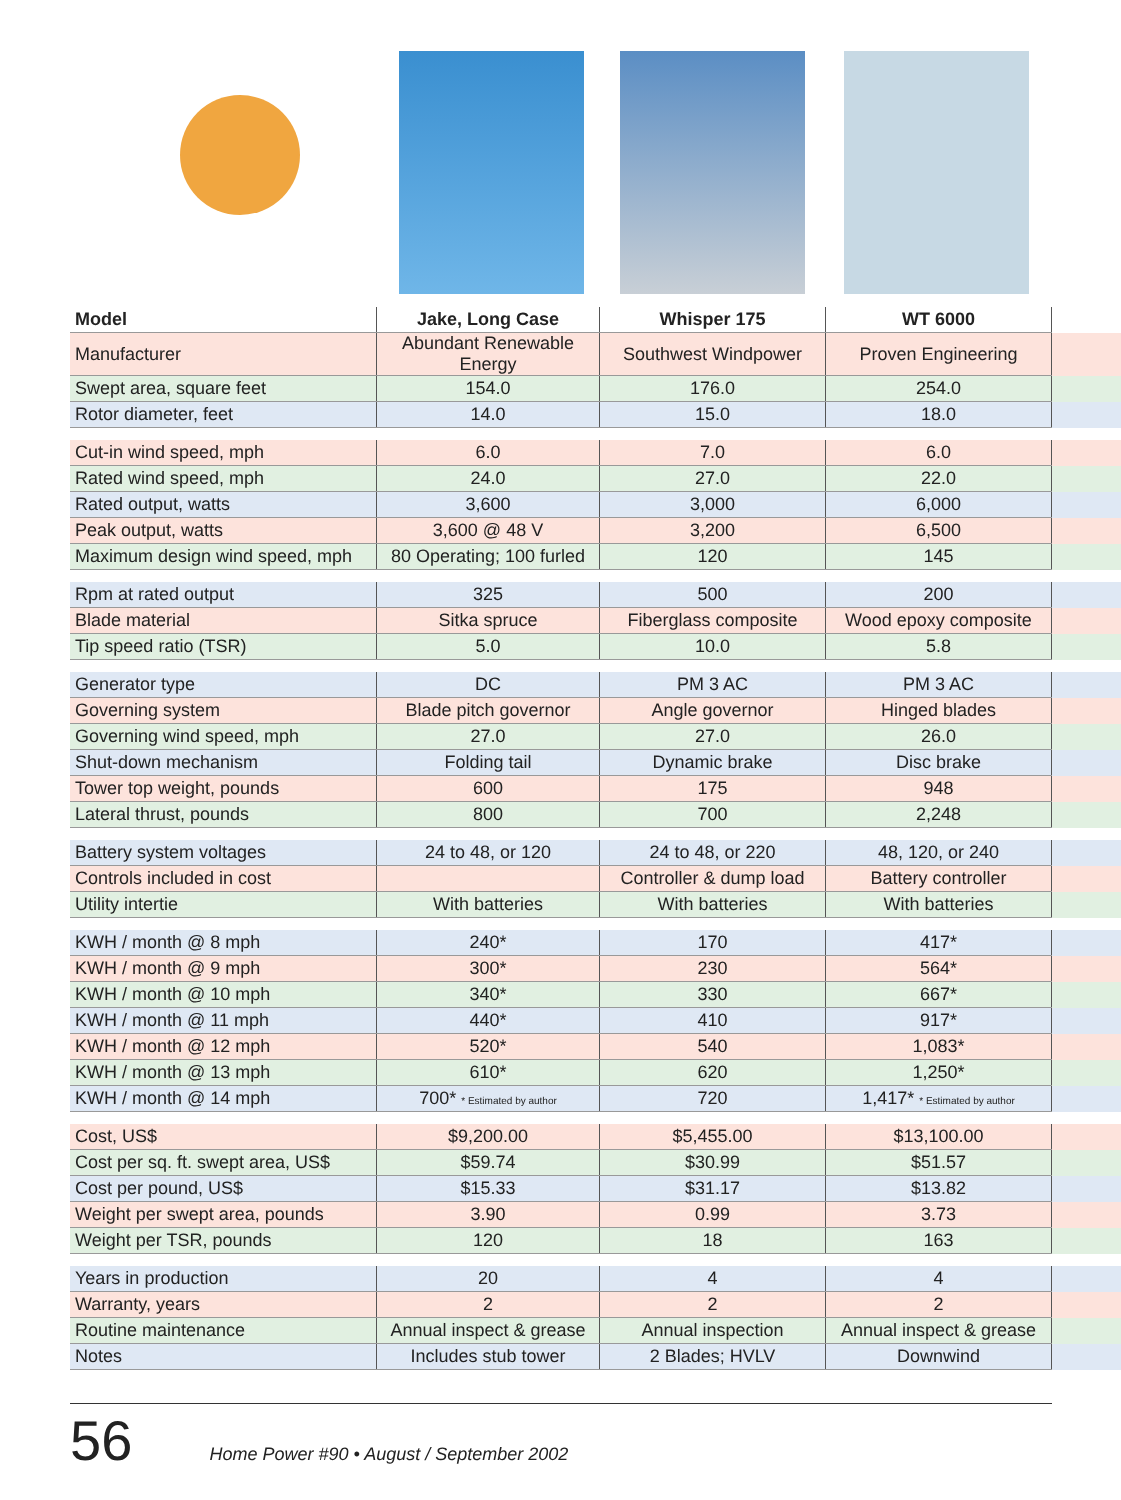| Model | Jake, Long Case | Whisper 175 | WT 6000 | |
| --- | --- | --- | --- | --- |
| Manufacturer | Abundant Renewable Energy | Southwest Windpower | Proven Engineering | |
| Swept area, square feet | 154.0 | 176.0 | 254.0 | |
| Rotor diameter, feet | 14.0 | 15.0 | 18.0 | |
| Cut-in wind speed, mph | 6.0 | 7.0 | 6.0 | |
| Rated wind speed, mph | 24.0 | 27.0 | 22.0 | |
| Rated output, watts | 3,600 | 3,000 | 6,000 | |
| Peak output, watts | 3,600 @ 48 V | 3,200 | 6,500 | |
| Maximum design wind speed, mph | 80 Operating; 100 furled | 120 | 145 | |
| Rpm at rated output | 325 | 500 | 200 | |
| Blade material | Sitka spruce | Fiberglass composite | Wood epoxy composite | |
| Tip speed ratio (TSR) | 5.0 | 10.0 | 5.8 | |
| Generator type | DC | PM 3 AC | PM 3 AC | |
| Governing system | Blade pitch governor | Angle governor | Hinged blades | |
| Governing wind speed, mph | 27.0 | 27.0 | 26.0 | |
| Shut-down mechanism | Folding tail | Dynamic brake | Disc brake | |
| Tower top weight, pounds | 600 | 175 | 948 | |
| Lateral thrust, pounds | 800 | 700 | 2,248 | |
| Battery system voltages | 24 to 48, or 120 | 24 to 48, or 220 | 48, 120, or 240 | |
| Controls included in cost | | Controller & dump load | Battery controller | |
| Utility intertie | With batteries | With batteries | With batteries | |
| KWH / month @ 8 mph | 240* | 170 | 417* | |
| KWH / month @ 9 mph | 300* | 230 | 564* | |
| KWH / month @ 10 mph | 340* | 330 | 667* | |
| KWH / month @ 11 mph | 440* | 410 | 917* | |
| KWH / month @ 12 mph | 520* | 540 | 1,083* | |
| KWH / month @ 13 mph | 610* | 620 | 1,250* | |
| KWH / month @ 14 mph | 700* * Estimated by author | 720 | 1,417* * Estimated by author | |
| Cost, US$ | $9,200.00 | $5,455.00 | $13,100.00 | |
| Cost per sq. ft. swept area, US$ | $59.74 | $30.99 | $51.57 | |
| Cost per pound, US$ | $15.33 | $31.17 | $13.82 | |
| Weight per swept area, pounds | 3.90 | 0.99 | 3.73 | |
| Weight per TSR, pounds | 120 | 18 | 163 | |
| Years in production | 20 | 4 | 4 | |
| Warranty, years | 2 | 2 | 2 | |
| Routine maintenance | Annual inspect & grease | Annual inspection | Annual inspect & grease | |
| Notes | Includes stub tower | 2 Blades; HVLV | Downwind | |
56 Home Power #90 • August / September 2002